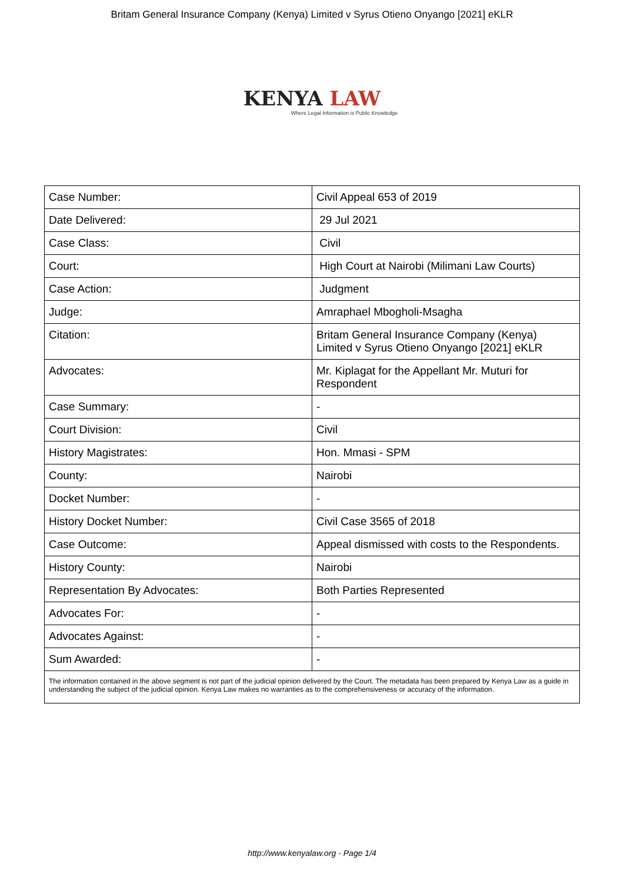Britam General Insurance Company (Kenya) Limited v Syrus Otieno Onyango [2021] eKLR
KENYA LAW
Where Legal Information is Public Knowledge
| Case Number: | Civil Appeal 653 of 2019 |
| Date Delivered: | 29 Jul 2021 |
| Case Class: | Civil |
| Court: | High Court at Nairobi (Milimani Law Courts) |
| Case Action: | Judgment |
| Judge: | Amraphael Mbogholi-Msagha |
| Citation: | Britam General Insurance Company (Kenya) Limited v Syrus Otieno Onyango [2021] eKLR |
| Advocates: | Mr. Kiplagat for the Appellant Mr. Muturi for Respondent |
| Case Summary: | - |
| Court Division: | Civil |
| History Magistrates: | Hon. Mmasi - SPM |
| County: | Nairobi |
| Docket Number: | - |
| History Docket Number: | Civil Case 3565 of 2018 |
| Case Outcome: | Appeal dismissed with costs to the Respondents. |
| History County: | Nairobi |
| Representation By Advocates: | Both Parties Represented |
| Advocates For: | - |
| Advocates Against: | - |
| Sum Awarded: | - |
| The information contained in the above segment is not part of the judicial opinion delivered by the Court. The metadata has been prepared by Kenya Law as a guide in understanding the subject of the judicial opinion. Kenya Law makes no warranties as to the comprehensiveness or accuracy of the information. | |
http://www.kenyalaw.org - Page 1/4